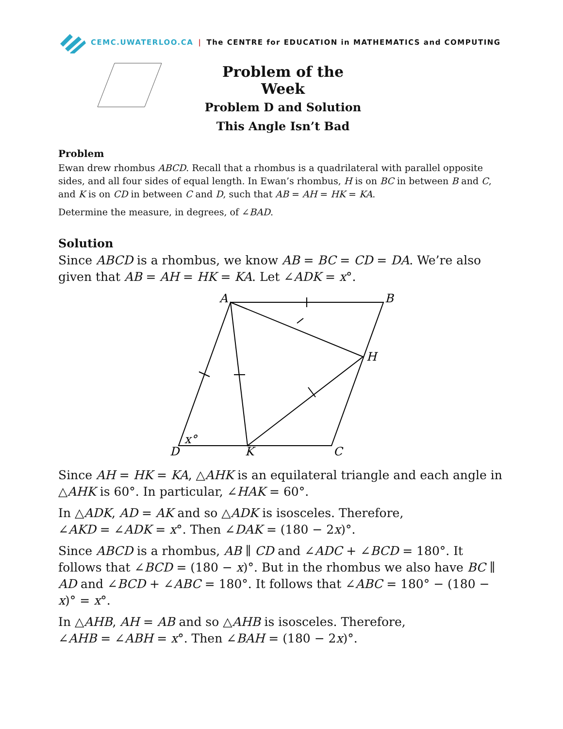CEMC.UWATERLOO.CA | The CENTRE for EDUCATION in MATHEMATICS and COMPUTING
Problem of the Week
Problem D and Solution
This Angle Isn’t Bad
Problem
Ewan drew rhombus ABCD. Recall that a rhombus is a quadrilateral with parallel opposite sides, and all four sides of equal length. In Ewan’s rhombus, H is on BC in between B and C, and K is on CD in between C and D, such that AB = AH = HK = KA.
Determine the measure, in degrees, of ∠BAD.
Solution
Since ABCD is a rhombus, we know AB = BC = CD = DA. We’re also given that AB = AH = HK = KA. Let ∠ADK = x°.
A
B
H
D
K
C
x°
Since AH = HK = KA, △AHK is an equilateral triangle and each angle in △AHK is 60°. In particular, ∠HAK = 60°.
In △ADK, AD = AK and so △ADK is isosceles. Therefore,
∠AKD = ∠ADK = x°. Then ∠DAK = (180 − 2x)°.
Since ABCD is a rhombus, AB ∥ CD and ∠ADC + ∠BCD = 180°. It follows that ∠BCD = (180 − x)°. But in the rhombus we also have BC ∥ AD and ∠BCD + ∠ABC = 180°. It follows that ∠ABC = 180° − (180 − x)° = x°.
In △AHB, AH = AB and so △AHB is isosceles. Therefore,
∠AHB = ∠ABH = x°. Then ∠BAH = (180 − 2x)°.